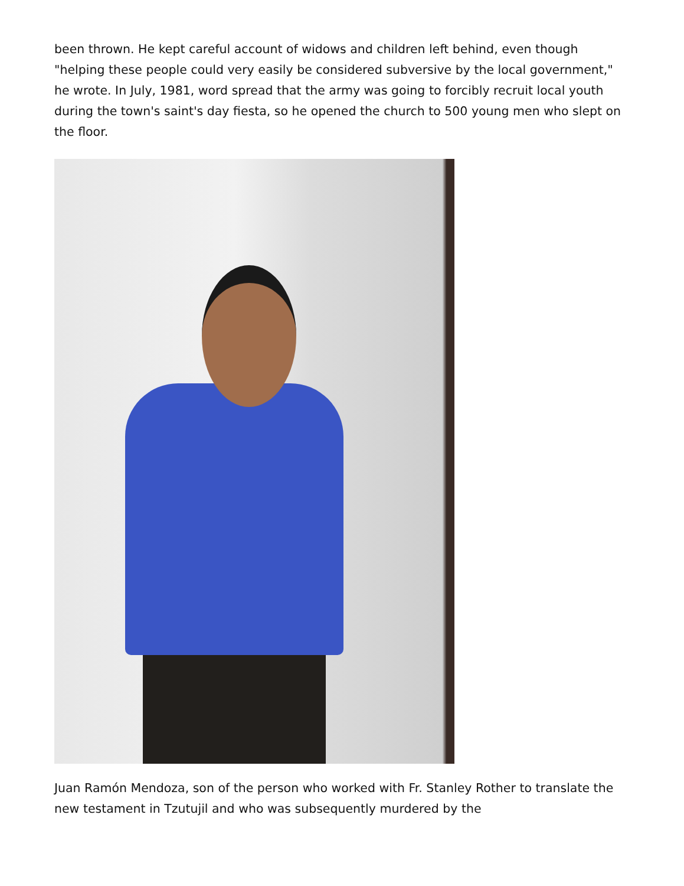been thrown. He kept careful account of widows and children left behind, even though "helping these people could very easily be considered subversive by the local government," he wrote. In July, 1981, word spread that the army was going to forcibly recruit local youth during the town's saint's day fiesta, so he opened the church to 500 young men who slept on the floor.
Juan Ramón Mendoza, son of the person who worked with Fr. Stanley Rother to translate the new testament in Tzutujil and who was subsequently murdered by the